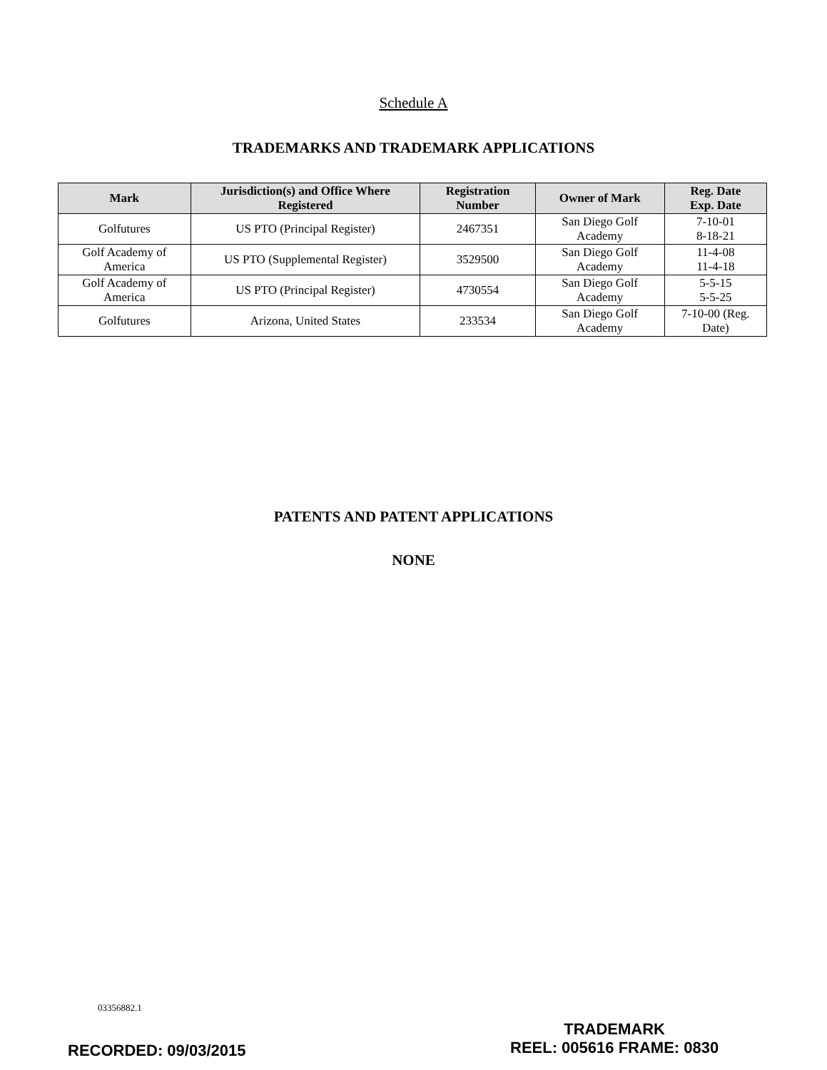Schedule A
TRADEMARKS AND TRADEMARK APPLICATIONS
| Mark | Jurisdiction(s) and Office Where Registered | Registration Number | Owner of Mark | Reg. Date Exp. Date |
| --- | --- | --- | --- | --- |
| Golfutures | US PTO (Principal Register) | 2467351 | San Diego Golf Academy | 7-10-01 8-18-21 |
| Golf Academy of America | US PTO (Supplemental Register) | 3529500 | San Diego Golf Academy | 11-4-08 11-4-18 |
| Golf Academy of America | US PTO (Principal Register) | 4730554 | San Diego Golf Academy | 5-5-15 5-5-25 |
| Golfutures | Arizona, United States | 233534 | San Diego Golf Academy | 7-10-00 (Reg. Date) |
PATENTS AND PATENT APPLICATIONS
NONE
03356882.1
RECORDED: 09/03/2015
TRADEMARK
REEL: 005616 FRAME: 0830